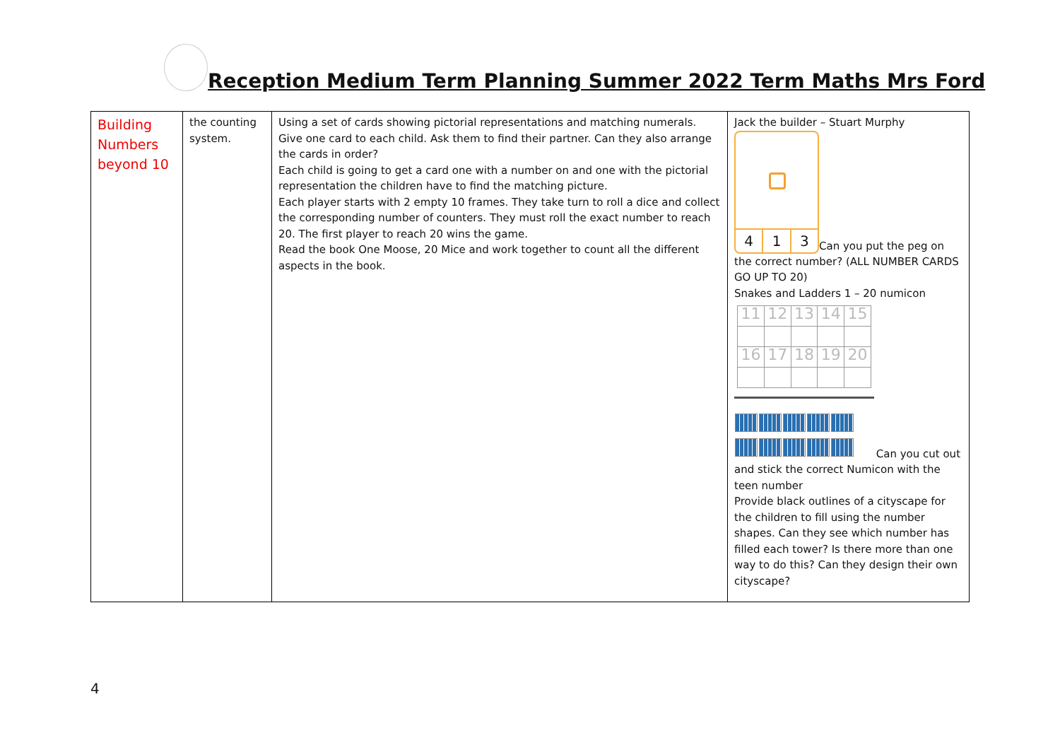Reception Medium Term Planning Summer 2022 Term Maths Mrs Ford
| Building Numbers beyond 10 | the counting system. | Using a set of cards showing pictorial representations and matching numerals. Give one card to each child. Ask them to find their partner. Can they also arrange the cards in order? Each child is going to get a card one with a number on and one with the pictorial representation the children have to find the matching picture. Each player starts with 2 empty 10 frames. They take turn to roll a dice and collect the corresponding number of counters. They must roll the exact number to reach 20. The first player to reach 20 wins the game. Read the book One Moose, 20 Mice and work together to count all the different aspects in the book. | Jack the builder – Stuart Murphy 4 1 3 Can you put the peg on the correct number? (ALL NUMBER CARDS GO UP TO 20) Snakes and Ladders 1 – 20 numicon / 11 / 12 / 13 / 14 / 15 / / 16 / 17 / 18 / 19 / 20 / Can you cut out and stick the correct Numicon with the teen number Provide black outlines of a cityscape for the children to fill using the number shapes. Can they see which number has filled each tower? Is there more than one way to do this? Can they design their own cityscape? |
4